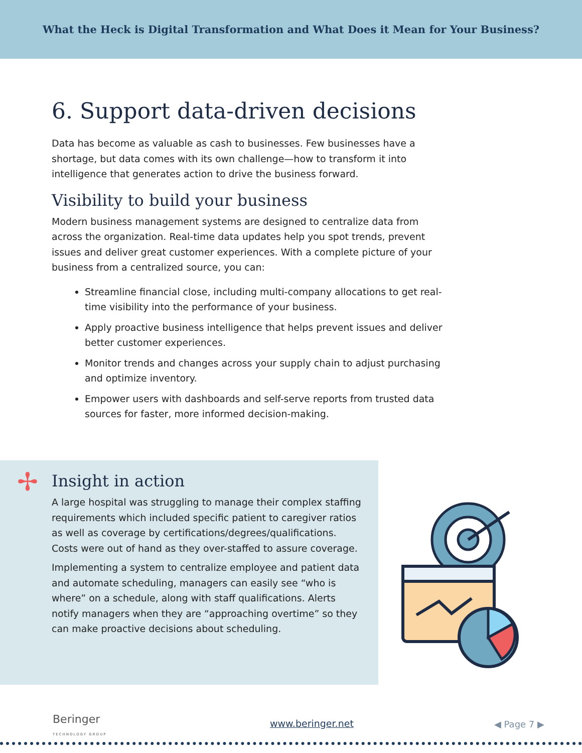What the Heck is Digital Transformation and What Does it Mean for Your Business?
6. Support data-driven decisions
Data has become as valuable as cash to businesses. Few businesses have a shortage, but data comes with its own challenge—how to transform it into intelligence that generates action to drive the business forward.
Visibility to build your business
Modern business management systems are designed to centralize data from across the organization. Real-time data updates help you spot trends, prevent issues and deliver great customer experiences. With a complete picture of your business from a centralized source, you can:
Streamline financial close, including multi-company allocations to get real-time visibility into the performance of your business.
Apply proactive business intelligence that helps prevent issues and deliver better customer experiences.
Monitor trends and changes across your supply chain to adjust purchasing and optimize inventory.
Empower users with dashboards and self-serve reports from trusted data sources for faster, more informed decision-making.
Insight in action
A large hospital was struggling to manage their complex staffing requirements which included specific patient to caregiver ratios as well as coverage by certifications/degrees/qualifications. Costs were out of hand as they over-staffed to assure coverage.
Implementing a system to centralize employee and patient data and automate scheduling, managers can easily see “who is where” on a schedule, along with staff qualifications. Alerts notify managers when they are “approaching overtime” so they can make proactive decisions about scheduling.
✢
Beringer
TECHNOLOGY GROUP
www.beringer.net ◀ Page 7 ▶